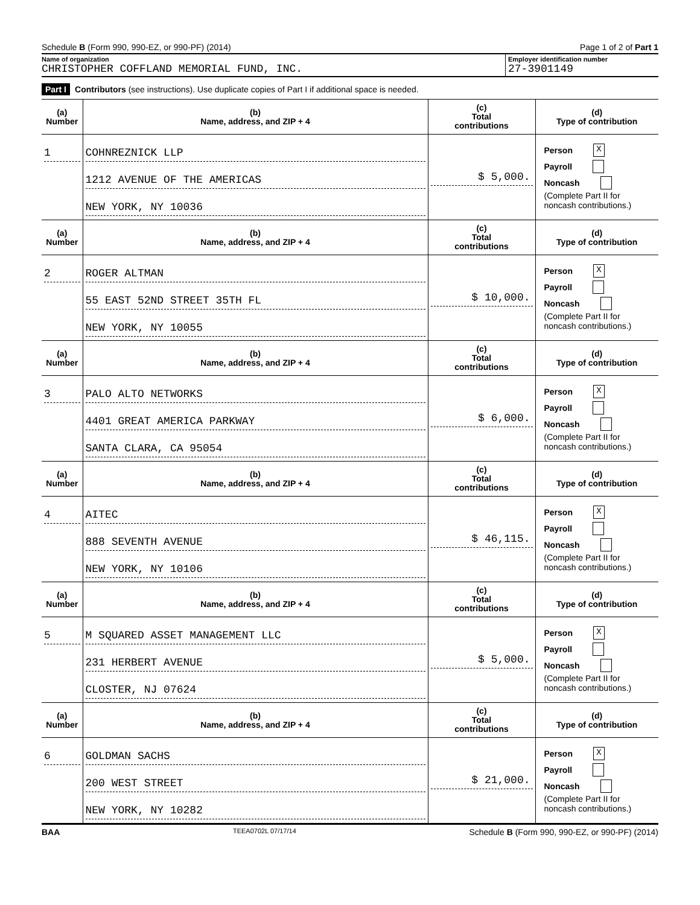Schedule B (Form 990, 990-EZ, or 990-PF) (2014) Page 1 of 2 of Part 1
Name of organization
CHRISTOPHER COFFLAND MEMORIAL FUND, INC.
Employer identification number
27-3901149
Part I Contributors (see instructions). Use duplicate copies of Part I if additional space is needed.
| (a) Number | (b) Name, address, and ZIP + 4 | (c) Total contributions | (d) Type of contribution |
| --- | --- | --- | --- |
| 1 | COHNREZNICK LLP 1212 AVENUE OF THE AMERICAS NEW YORK, NY 10036 | $ 5,000. | Person X Payroll Noncash (Complete Part II for noncash contributions.) |
| (a) Number | (b) Name, address, and ZIP + 4 | (c) Total contributions | (d) Type of contribution |
| 2 | ROGER ALTMAN 55 EAST 52ND STREET 35TH FL NEW YORK, NY 10055 | $ 10,000. | Person X Payroll Noncash (Complete Part II for noncash contributions.) |
| (a) Number | (b) Name, address, and ZIP + 4 | (c) Total contributions | (d) Type of contribution |
| 3 | PALO ALTO NETWORKS 4401 GREAT AMERICA PARKWAY SANTA CLARA, CA 95054 | $ 6,000. | Person X Payroll Noncash (Complete Part II for noncash contributions.) |
| (a) Number | (b) Name, address, and ZIP + 4 | (c) Total contributions | (d) Type of contribution |
| 4 | AITEC 888 SEVENTH AVENUE NEW YORK, NY 10106 | $ 46,115. | Person X Payroll Noncash (Complete Part II for noncash contributions.) |
| (a) Number | (b) Name, address, and ZIP + 4 | (c) Total contributions | (d) Type of contribution |
| 5 | M SQUARED ASSET MANAGEMENT LLC 231 HERBERT AVENUE CLOSTER, NJ 07624 | $ 5,000. | Person X Payroll Noncash (Complete Part II for noncash contributions.) |
| (a) Number | (b) Name, address, and ZIP + 4 | (c) Total contributions | (d) Type of contribution |
| 6 | GOLDMAN SACHS 200 WEST STREET NEW YORK, NY 10282 | $ 21,000. | Person X Payroll Noncash (Complete Part II for noncash contributions.) |
BAA TEEA0702L 07/17/14 Schedule B (Form 990, 990-EZ, or 990-PF) (2014)